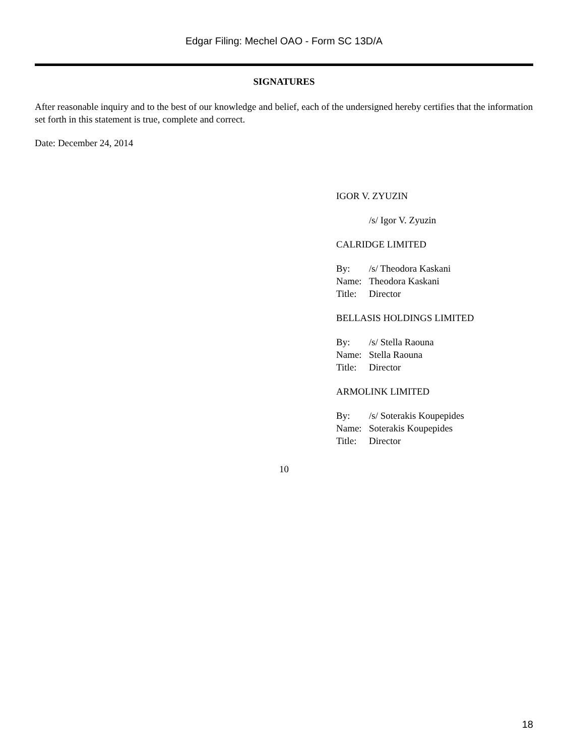Edgar Filing: Mechel OAO - Form SC 13D/A
SIGNATURES
After reasonable inquiry and to the best of our knowledge and belief, each of the undersigned hereby certifies that the information set forth in this statement is true, complete and correct.
Date: December 24, 2014
IGOR V. ZYUZIN
/s/ Igor V. Zyuzin
CALRIDGE LIMITED
| By: | /s/ Theodora Kaskani |
| Name: | Theodora Kaskani |
| Title: | Director |
BELLASIS HOLDINGS LIMITED
| By: | /s/ Stella Raouna |
| Name: | Stella Raouna |
| Title: | Director |
ARMOLINK LIMITED
| By: | /s/ Soterakis Koupepides |
| Name: | Soterakis Koupepides |
| Title: | Director |
10
18